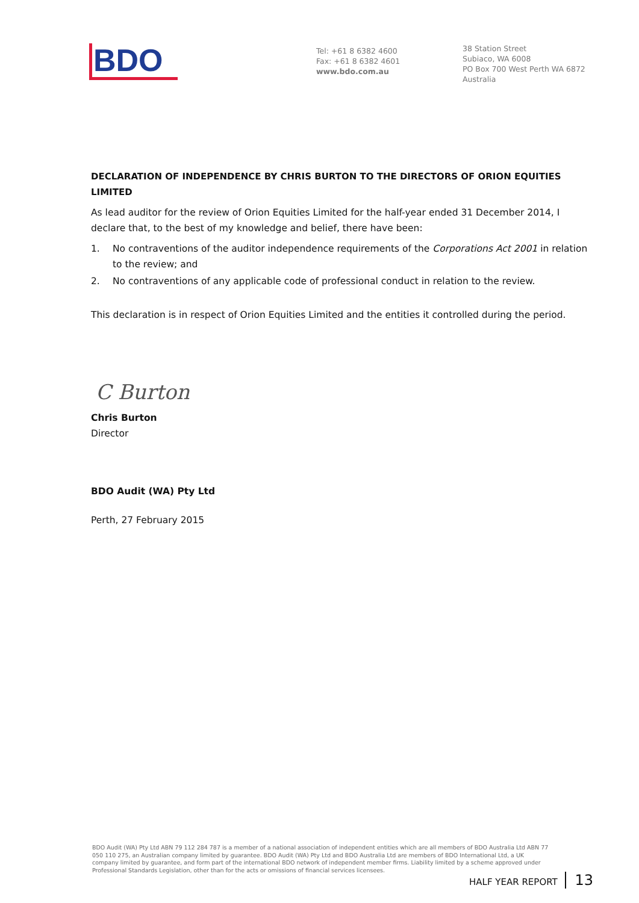BDO
Tel: +61 8 6382 4600
Fax: +61 8 6382 4601
www.bdo.com.au
38 Station Street
Subiaco, WA 6008
PO Box 700 West Perth WA 6872
Australia
DECLARATION OF INDEPENDENCE BY CHRIS BURTON TO THE DIRECTORS OF ORION EQUITIES LIMITED
As lead auditor for the review of Orion Equities Limited for the half-year ended 31 December 2014, I declare that, to the best of my knowledge and belief, there have been:
1. No contraventions of the auditor independence requirements of the Corporations Act 2001 in relation to the review; and
2. No contraventions of any applicable code of professional conduct in relation to the review.
This declaration is in respect of Orion Equities Limited and the entities it controlled during the period.
C Burton
Chris Burton
Director
BDO Audit (WA) Pty Ltd
Perth, 27 February 2015
BDO Audit (WA) Pty Ltd ABN 79 112 284 787 is a member of a national association of independent entities which are all members of BDO Australia Ltd ABN 77 050 110 275, an Australian company limited by guarantee. BDO Audit (WA) Pty Ltd and BDO Australia Ltd are members of BDO International Ltd, a UK company limited by guarantee, and form part of the international BDO network of independent member firms. Liability limited by a scheme approved under Professional Standards Legislation, other than for the acts or omissions of financial services licensees.
HALF YEAR REPORT 13